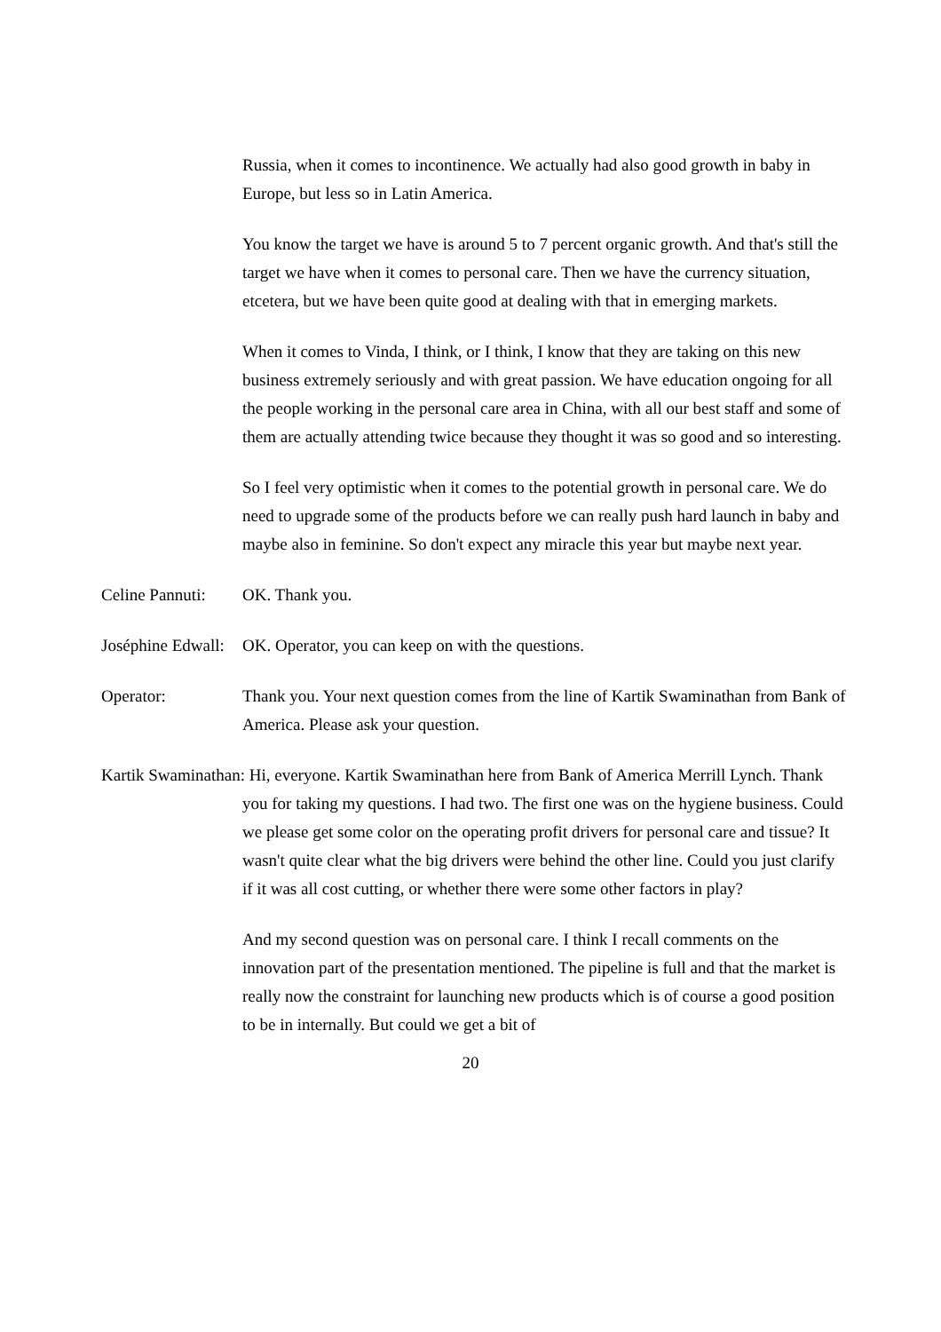Russia, when it comes to incontinence. We actually had also good growth in baby in Europe, but less so in Latin America.
You know the target we have is around 5 to 7 percent organic growth. And that's still the target we have when it comes to personal care. Then we have the currency situation, etcetera, but we have been quite good at dealing with that in emerging markets.
When it comes to Vinda, I think, or I think, I know that they are taking on this new business extremely seriously and with great passion. We have education ongoing for all the people working in the personal care area in China, with all our best staff and some of them are actually attending twice because they thought it was so good and so interesting.
So I feel very optimistic when it comes to the potential growth in personal care. We do need to upgrade some of the products before we can really push hard launch in baby and maybe also in feminine. So don't expect any miracle this year but maybe next year.
Celine Pannuti: OK. Thank you.
Joséphine Edwall: OK. Operator, you can keep on with the questions.
Operator: Thank you. Your next question comes from the line of Kartik Swaminathan from Bank of America. Please ask your question.
Kartik Swaminathan: Hi, everyone. Kartik Swaminathan here from Bank of America Merrill Lynch. Thank you for taking my questions. I had two. The first one was on the hygiene business. Could we please get some color on the operating profit drivers for personal care and tissue? It wasn't quite clear what the big drivers were behind the other line. Could you just clarify if it was all cost cutting, or whether there were some other factors in play?
And my second question was on personal care. I think I recall comments on the innovation part of the presentation mentioned. The pipeline is full and that the market is really now the constraint for launching new products which is of course a good position to be in internally. But could we get a bit of
20